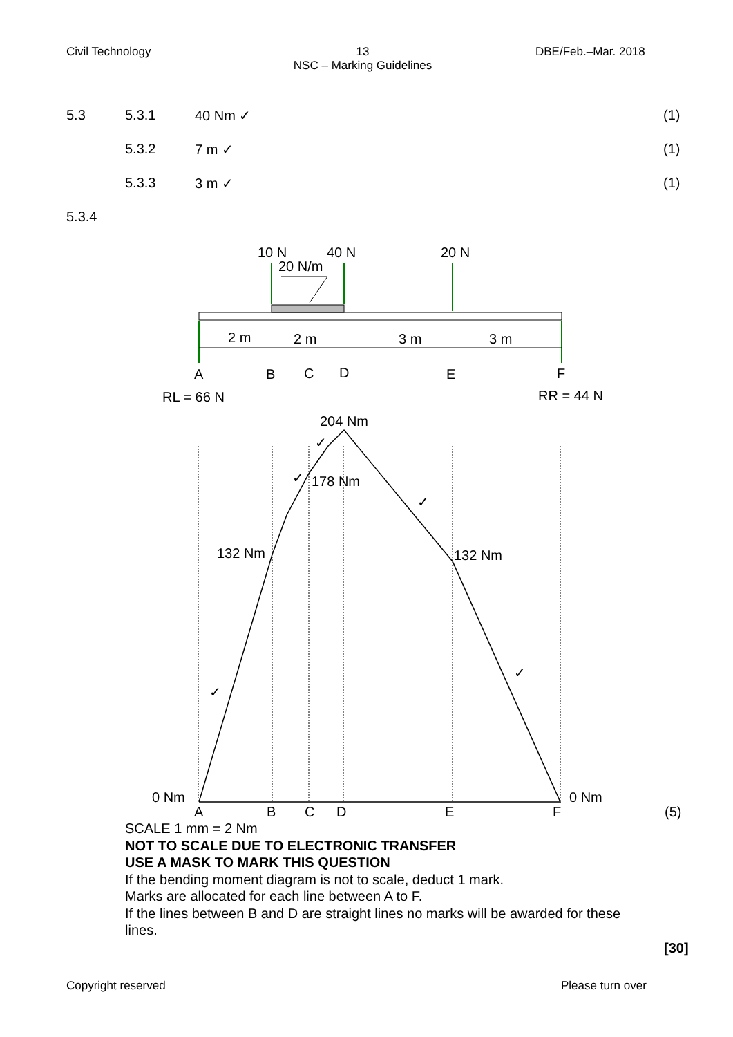Civil Technology
13
NSC – Marking Guidelines
DBE/Feb.–Mar. 2018
5.3 5.3.1 40 Nm ✓ (1)
5.3.2 7 m ✓ (1)
5.3.3 3 m ✓ (1)
5.3.4
10 N
40 N
20 N
20 N/m
2 m
2 m
3 m
3 m
A
B
C
D
E
F
RL = 66 N
RR = 44 N
204 Nm
178 Nm
132 Nm
132 Nm
0 Nm
0 Nm
✓
✓
✓
✓
✓
A
B
C
D
E
F
(5)
SCALE 1 mm = 2 Nm
NOT TO SCALE DUE TO ELECTRONIC TRANSFER
USE A MASK TO MARK THIS QUESTION
If the bending moment diagram is not to scale, deduct 1 mark.
Marks are allocated for each line between A to F.
If the lines between B and D are straight lines no marks will be awarded for these lines.
[30]
Copyright reserved Please turn over